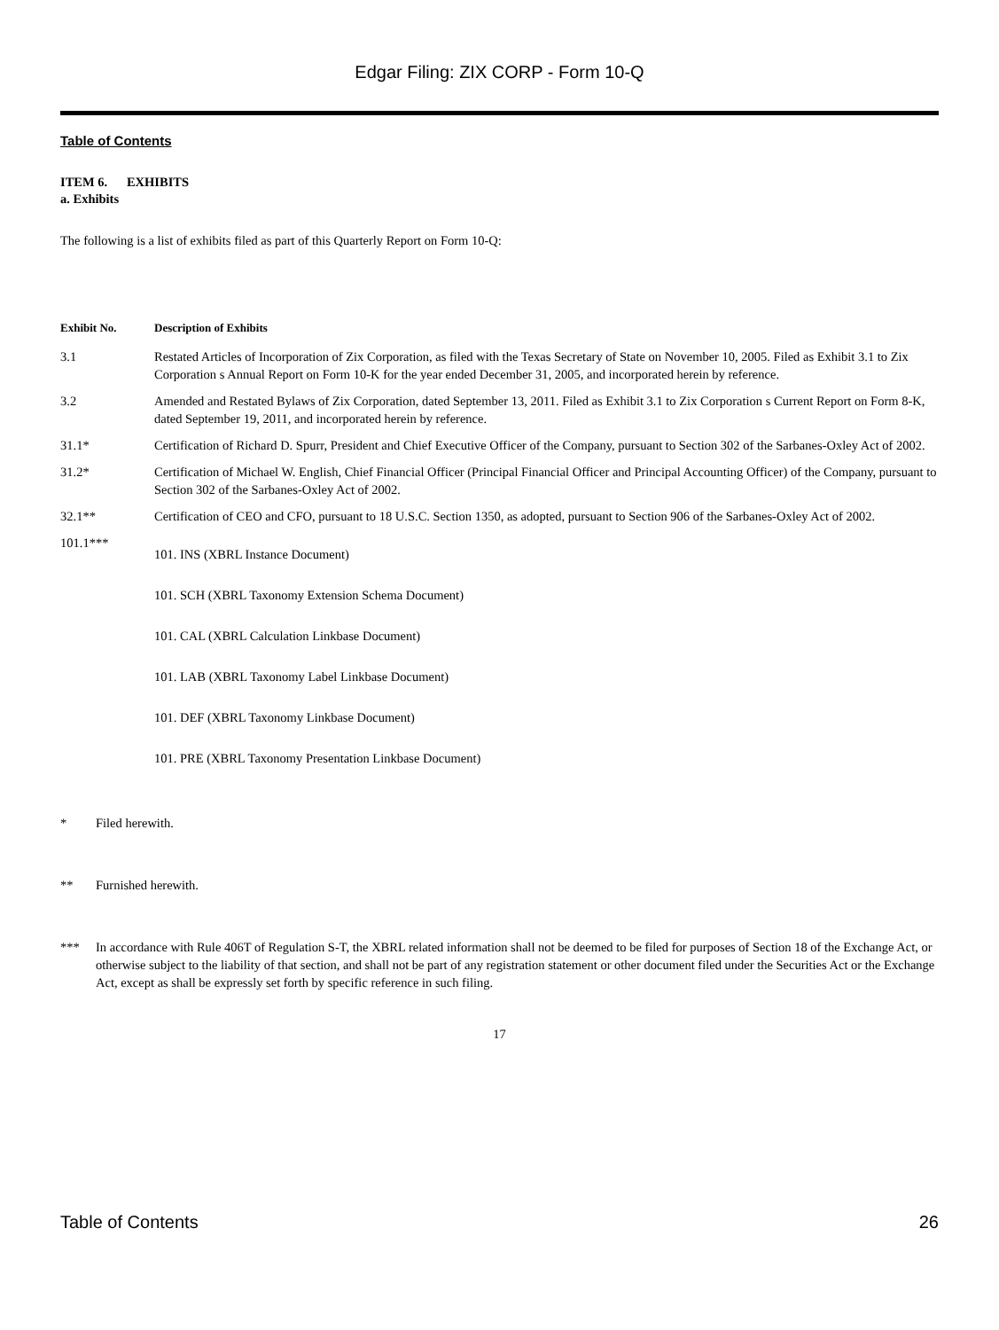Edgar Filing: ZIX CORP - Form 10-Q
Table of Contents
ITEM 6. EXHIBITS
a. Exhibits
The following is a list of exhibits filed as part of this Quarterly Report on Form 10-Q:
| Exhibit No. | Description of Exhibits |
| --- | --- |
| 3.1 | Restated Articles of Incorporation of Zix Corporation, as filed with the Texas Secretary of State on November 10, 2005. Filed as Exhibit 3.1 to Zix Corporation s Annual Report on Form 10-K for the year ended December 31, 2005, and incorporated herein by reference. |
| 3.2 | Amended and Restated Bylaws of Zix Corporation, dated September 13, 2011. Filed as Exhibit 3.1 to Zix Corporation s Current Report on Form 8-K, dated September 19, 2011, and incorporated herein by reference. |
| 31.1* | Certification of Richard D. Spurr, President and Chief Executive Officer of the Company, pursuant to Section 302 of the Sarbanes-Oxley Act of 2002. |
| 31.2* | Certification of Michael W. English, Chief Financial Officer (Principal Financial Officer and Principal Accounting Officer) of the Company, pursuant to Section 302 of the Sarbanes-Oxley Act of 2002. |
| 32.1** | Certification of CEO and CFO, pursuant to 18 U.S.C. Section 1350, as adopted, pursuant to Section 906 of the Sarbanes-Oxley Act of 2002. |
| 101.1*** | 101. INS (XBRL Instance Document) 101. SCH (XBRL Taxonomy Extension Schema Document) 101. CAL (XBRL Calculation Linkbase Document) 101. LAB (XBRL Taxonomy Label Linkbase Document) 101. DEF (XBRL Taxonomy Linkbase Document) 101. PRE (XBRL Taxonomy Presentation Linkbase Document) |
| * | Filed herewith. |
| ** | Furnished herewith. |
| *** | In accordance with Rule 406T of Regulation S-T, the XBRL related information shall not be deemed to be filed for purposes of Section 18 of the Exchange Act, or otherwise subject to the liability of that section, and shall not be part of any registration statement or other document filed under the Securities Act or the Exchange Act, except as shall be expressly set forth by specific reference in such filing. |
17
Table of Contents 26